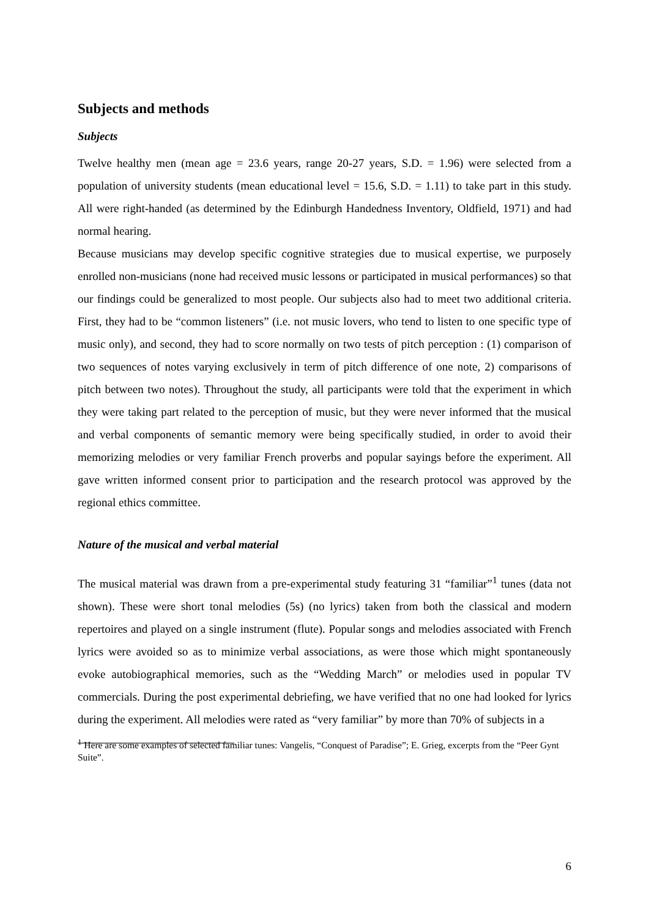Subjects and methods
Subjects
Twelve healthy men (mean age = 23.6 years, range 20-27 years, S.D. = 1.96) were selected from a population of university students (mean educational level = 15.6, S.D. = 1.11) to take part in this study. All were right-handed (as determined by the Edinburgh Handedness Inventory, Oldfield, 1971) and had normal hearing.
Because musicians may develop specific cognitive strategies due to musical expertise, we purposely enrolled non-musicians (none had received music lessons or participated in musical performances) so that our findings could be generalized to most people. Our subjects also had to meet two additional criteria. First, they had to be “common listeners” (i.e. not music lovers, who tend to listen to one specific type of music only), and second, they had to score normally on two tests of pitch perception : (1) comparison of two sequences of notes varying exclusively in term of pitch difference of one note, 2) comparisons of pitch between two notes). Throughout the study, all participants were told that the experiment in which they were taking part related to the perception of music, but they were never informed that the musical and verbal components of semantic memory were being specifically studied, in order to avoid their memorizing melodies or very familiar French proverbs and popular sayings before the experiment. All gave written informed consent prior to participation and the research protocol was approved by the regional ethics committee.
Nature of the musical and verbal material
The musical material was drawn from a pre-experimental study featuring 31 “familiar”<sup>1</sup> tunes (data not shown). These were short tonal melodies (5s) (no lyrics) taken from both the classical and modern repertoires and played on a single instrument (flute). Popular songs and melodies associated with French lyrics were avoided so as to minimize verbal associations, as were those which might spontaneously evoke autobiographical memories, such as the “Wedding March” or melodies used in popular TV commercials. During the post experimental debriefing, we have verified that no one had looked for lyrics during the experiment. All melodies were rated as “very familiar” by more than 70% of subjects in a
<sup>1</sup> Here are some examples of selected familiar tunes: Vangelis, “Conquest of Paradise”; E. Grieg, excerpts from the “Peer Gynt Suite”.
6